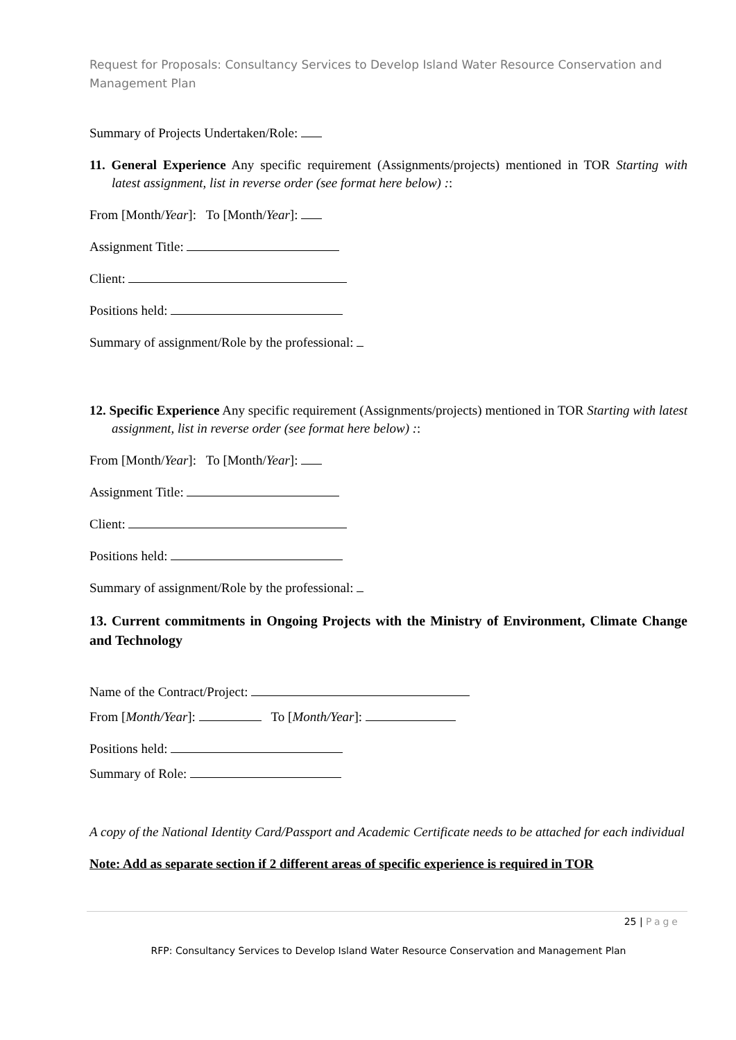Request for Proposals: Consultancy Services to Develop Island Water Resource Conservation and Management Plan
Summary of Projects Undertaken/Role:
11. General Experience Any specific requirement (Assignments/projects) mentioned in TOR Starting with latest assignment, list in reverse order (see format here below) ::
From [Month/Year]: To [Month/Year]:
Assignment Title:
Client:
Positions held:
Summary of assignment/Role by the professional:
12. Specific Experience Any specific requirement (Assignments/projects) mentioned in TOR Starting with latest assignment, list in reverse order (see format here below) ::
From [Month/Year]: To [Month/Year]:
Assignment Title:
Client:
Positions held:
Summary of assignment/Role by the professional:
13. Current commitments in Ongoing Projects with the Ministry of Environment, Climate Change and Technology
Name of the Contract/Project:
From [Month/Year]: To [Month/Year]:
Positions held:
Summary of Role:
A copy of the National Identity Card/Passport and Academic Certificate needs to be attached for each individual
Note: Add as separate section if 2 different areas of specific experience is required in TOR
25 | Page
RFP: Consultancy Services to Develop Island Water Resource Conservation and Management Plan